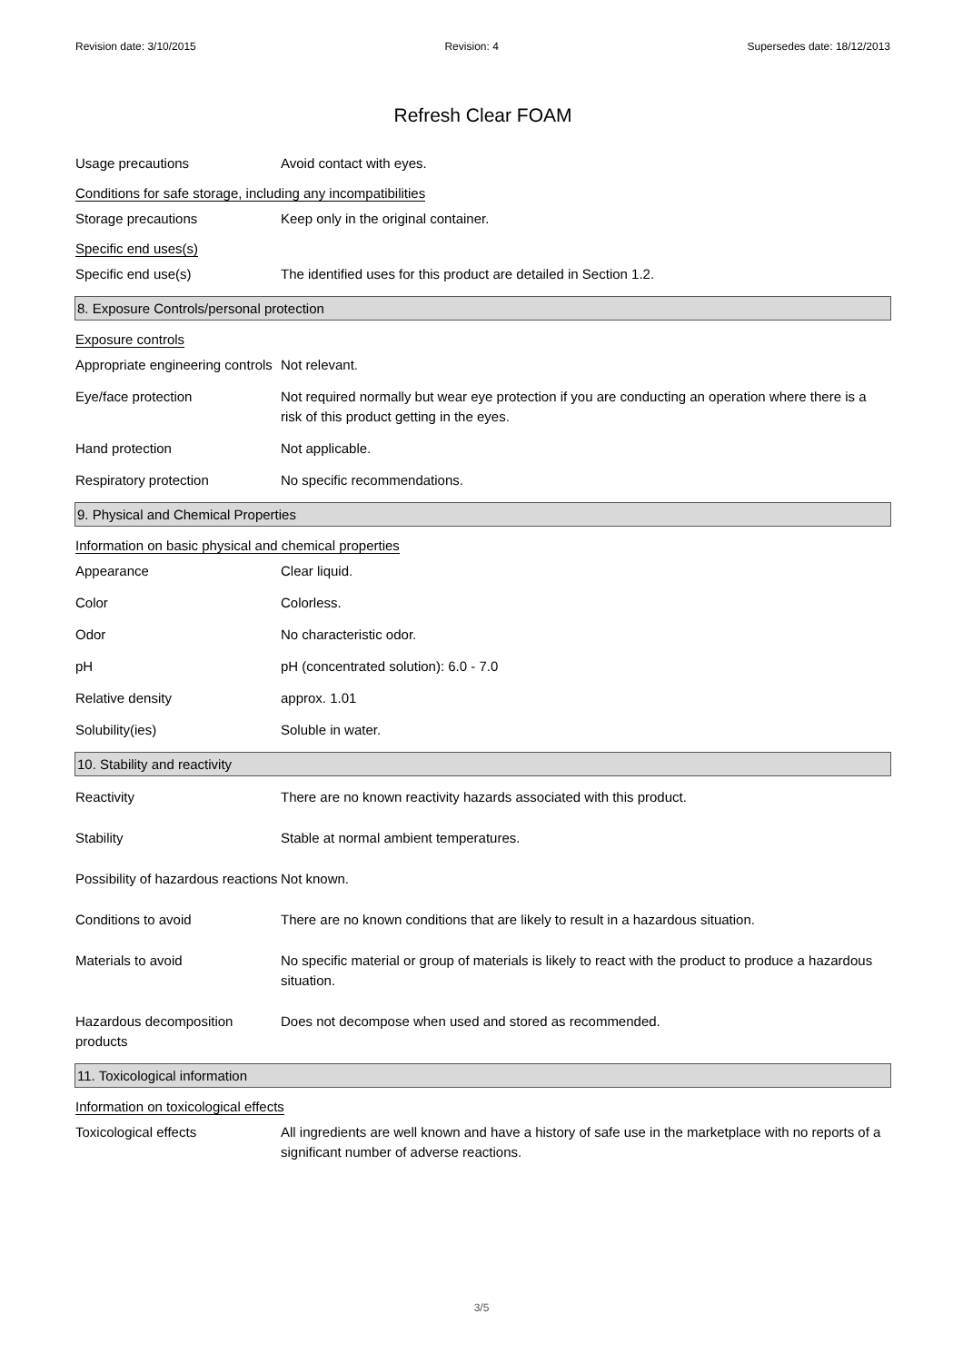Revision date: 3/10/2015 Revision: 4 Supersedes date: 18/12/2013
Refresh Clear FOAM
Usage precautions Avoid contact with eyes.
Conditions for safe storage, including any incompatibilities
Storage precautions Keep only in the original container.
Specific end uses(s)
Specific end use(s) The identified uses for this product are detailed in Section 1.2.
8. Exposure Controls/personal protection
Exposure controls
Appropriate engineering controls
Not relevant.
Eye/face protection Not required normally but wear eye protection if you are conducting an operation where there is a risk of this product getting in the eyes.
Hand protection Not applicable.
Respiratory protection No specific recommendations.
9. Physical and Chemical Properties
Information on basic physical and chemical properties
Appearance Clear liquid.
Color Colorless.
Odor No characteristic odor.
pH pH (concentrated solution): 6.0 - 7.0
Relative density approx. 1.01
Solubility(ies) Soluble in water.
10. Stability and reactivity
Reactivity There are no known reactivity hazards associated with this product.
Stability Stable at normal ambient temperatures.
Possibility of hazardous reactions
Not known.
Conditions to avoid There are no known conditions that are likely to result in a hazardous situation.
Materials to avoid No specific material or group of materials is likely to react with the product to produce a hazardous situation.
Hazardous decomposition products
Does not decompose when used and stored as recommended.
11. Toxicological information
Information on toxicological effects
Toxicological effects All ingredients are well known and have a history of safe use in the marketplace with no reports of a significant number of adverse reactions.
3/5